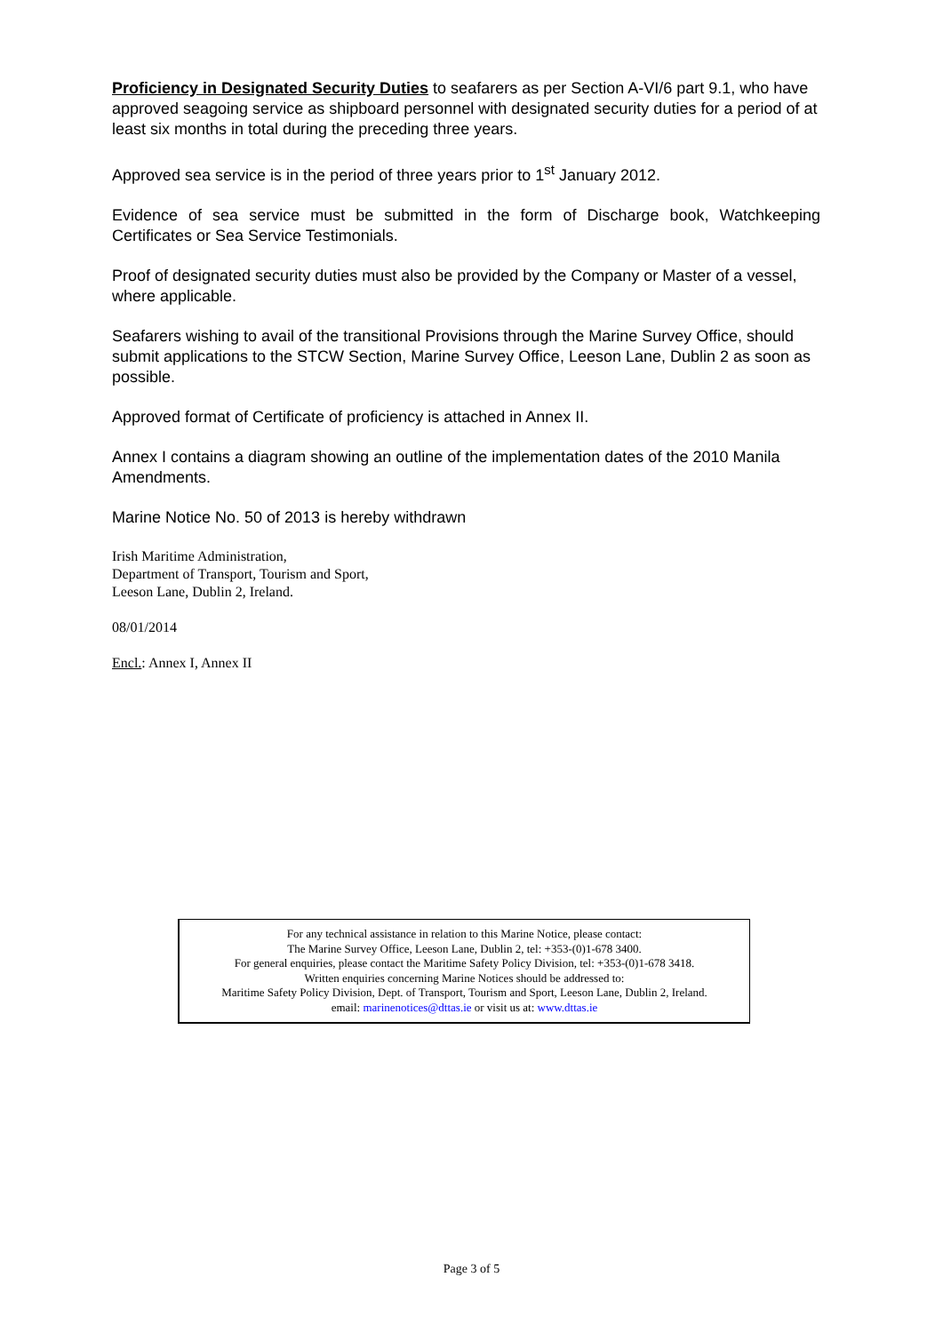Proficiency in Designated Security Duties to seafarers as per Section A-VI/6 part 9.1, who have approved seagoing service as shipboard personnel with designated security duties for a period of at least six months in total during the preceding three years.
Approved sea service is in the period of three years prior to 1<sup>st</sup> January 2012.
Evidence of sea service must be submitted in the form of Discharge book, Watchkeeping Certificates or Sea Service Testimonials.
Proof of designated security duties must also be provided by the Company or Master of a vessel, where applicable.
Seafarers wishing to avail of the transitional Provisions through the Marine Survey Office, should submit applications to the STCW Section, Marine Survey Office, Leeson Lane, Dublin 2 as soon as possible.
Approved format of Certificate of proficiency is attached in Annex II.
Annex I contains a diagram showing an outline of the implementation dates of the 2010 Manila Amendments.
Marine Notice No. 50 of 2013 is hereby withdrawn
Irish Maritime Administration,
Department of Transport, Tourism and Sport,
Leeson Lane, Dublin 2, Ireland.
08/01/2014
Encl.: Annex I, Annex II
For any technical assistance in relation to this Marine Notice, please contact:
The Marine Survey Office, Leeson Lane, Dublin 2, tel: +353-(0)1-678 3400.
For general enquiries, please contact the Maritime Safety Policy Division, tel: +353-(0)1-678 3418.
Written enquiries concerning Marine Notices should be addressed to:
Maritime Safety Policy Division, Dept. of Transport, Tourism and Sport, Leeson Lane, Dublin 2, Ireland.
email: marinenotices@dttas.ie or visit us at: www.dttas.ie
Page 3 of 5